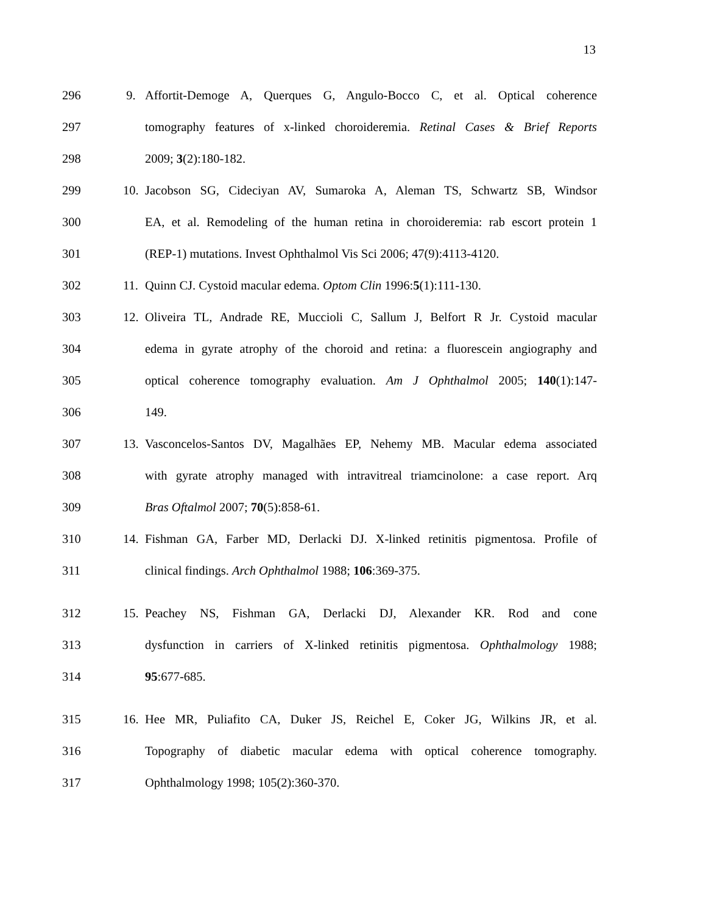13
296 9. Affortit-Demoge A, Querques G, Angulo-Bocco C, et al. Optical coherence
297 tomography features of x-linked choroideremia. Retinal Cases & Brief Reports
298 2009; 3(2):180-182.
299 10. Jacobson SG, Cideciyan AV, Sumaroka A, Aleman TS, Schwartz SB, Windsor
300 EA, et al. Remodeling of the human retina in choroideremia: rab escort protein 1
301 (REP-1) mutations. Invest Ophthalmol Vis Sci 2006; 47(9):4113-4120.
302 11. Quinn CJ. Cystoid macular edema. Optom Clin 1996:5(1):111-130.
303 12. Oliveira TL, Andrade RE, Muccioli C, Sallum J, Belfort R Jr. Cystoid macular
304 edema in gyrate atrophy of the choroid and retina: a fluorescein angiography and
305 optical coherence tomography evaluation. Am J Ophthalmol 2005; 140(1):147-
306 149.
307 13. Vasconcelos-Santos DV, Magalhães EP, Nehemy MB. Macular edema associated
308 with gyrate atrophy managed with intravitreal triamcinolone: a case report. Arq
309 Bras Oftalmol 2007; 70(5):858-61.
310 14. Fishman GA, Farber MD, Derlacki DJ. X-linked retinitis pigmentosa. Profile of
311 clinical findings. Arch Ophthalmol 1988; 106:369-375.
312 15. Peachey NS, Fishman GA, Derlacki DJ, Alexander KR. Rod and cone
313 dysfunction in carriers of X-linked retinitis pigmentosa. Ophthalmology 1988;
314 95:677-685.
315 16. Hee MR, Puliafito CA, Duker JS, Reichel E, Coker JG, Wilkins JR, et al.
316 Topography of diabetic macular edema with optical coherence tomography.
317 Ophthalmology 1998; 105(2):360-370.